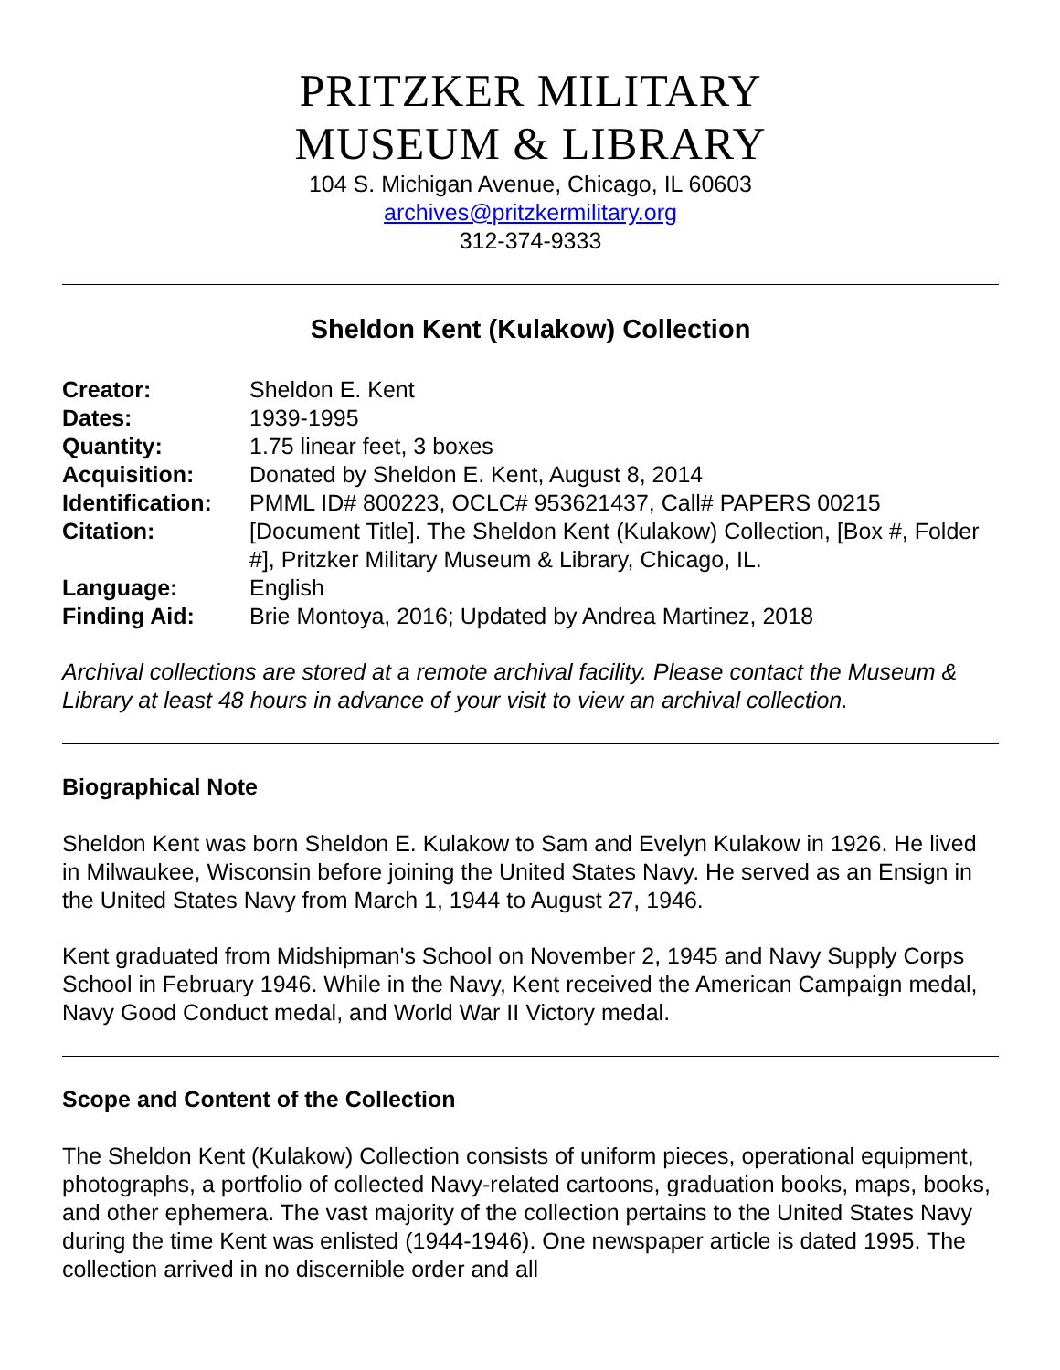PRITZKER MILITARY
MUSEUM & LIBRARY
104 S. Michigan Avenue, Chicago, IL 60603
archives@pritzkermilitary.org
312-374-9333
Sheldon Kent (Kulakow) Collection
| Creator: | Sheldon E. Kent |
| Dates: | 1939-1995 |
| Quantity: | 1.75 linear feet, 3 boxes |
| Acquisition: | Donated by Sheldon E. Kent, August 8, 2014 |
| Identification: | PMML ID# 800223, OCLC# 953621437, Call# PAPERS 00215 |
| Citation: | [Document Title]. The Sheldon Kent (Kulakow) Collection, [Box #, Folder #], Pritzker Military Museum & Library, Chicago, IL. |
| Language: | English |
| Finding Aid: | Brie Montoya, 2016; Updated by Andrea Martinez, 2018 |
Archival collections are stored at a remote archival facility. Please contact the Museum & Library at least 48 hours in advance of your visit to view an archival collection.
Biographical Note
Sheldon Kent was born Sheldon E. Kulakow to Sam and Evelyn Kulakow in 1926. He lived in Milwaukee, Wisconsin before joining the United States Navy. He served as an Ensign in the United States Navy from March 1, 1944 to August 27, 1946.
Kent graduated from Midshipman's School on November 2, 1945 and Navy Supply Corps School in February 1946. While in the Navy, Kent received the American Campaign medal, Navy Good Conduct medal, and World War II Victory medal.
Scope and Content of the Collection
The Sheldon Kent (Kulakow) Collection consists of uniform pieces, operational equipment, photographs, a portfolio of collected Navy-related cartoons, graduation books, maps, books, and other ephemera. The vast majority of the collection pertains to the United States Navy during the time Kent was enlisted (1944-1946). One newspaper article is dated 1995. The collection arrived in no discernible order and all